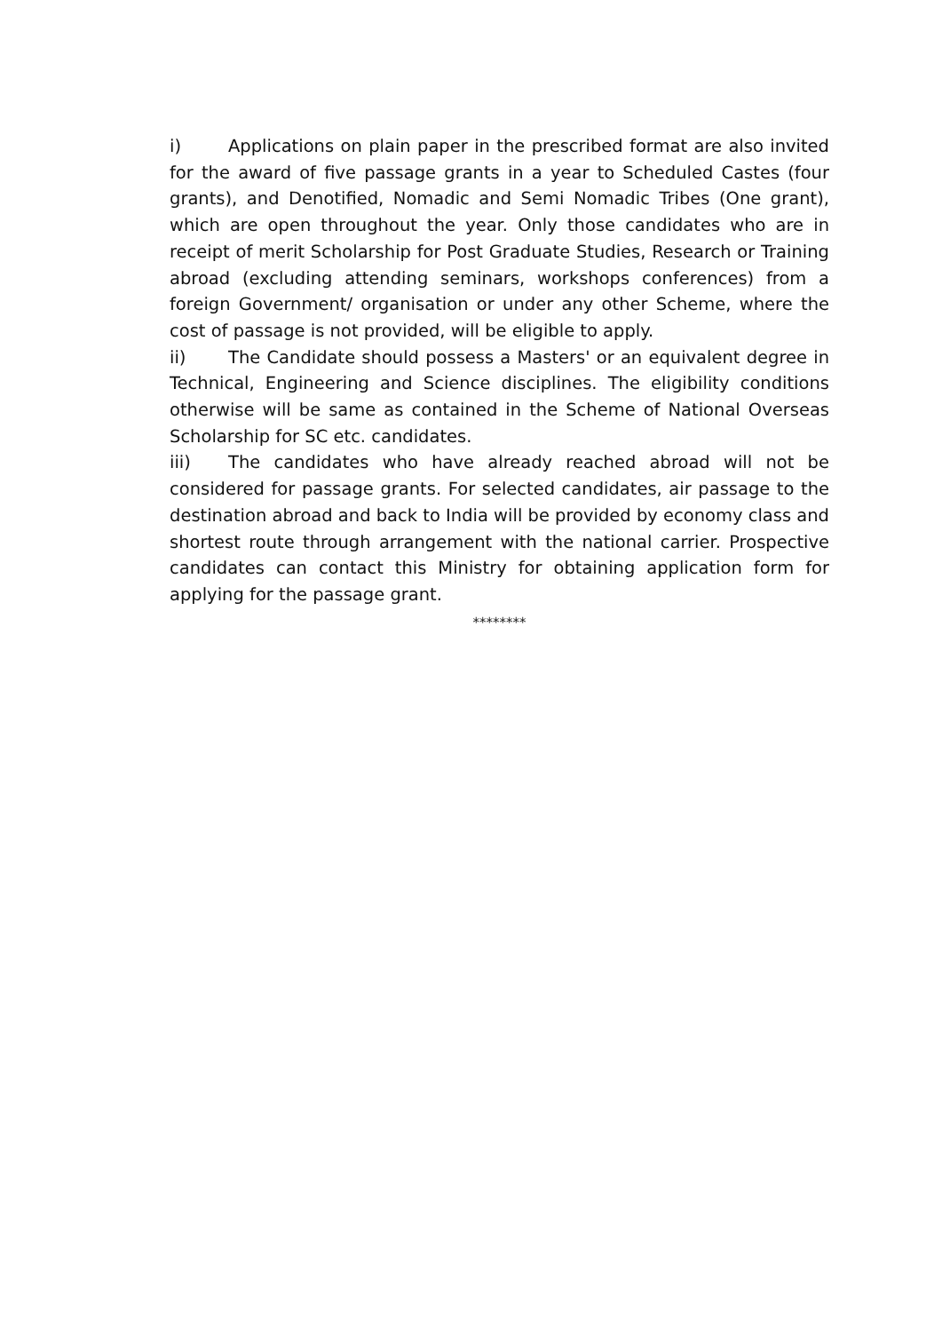i) Applications on plain paper in the prescribed format are also invited for the award of five passage grants in a year to Scheduled Castes (four grants), and Denotified, Nomadic and Semi Nomadic Tribes (One grant), which are open throughout the year. Only those candidates who are in receipt of merit Scholarship for Post Graduate Studies, Research or Training abroad (excluding attending seminars, workshops conferences) from a foreign Government/ organisation or under any other Scheme, where the cost of passage is not provided, will be eligible to apply.
ii) The Candidate should possess a Masters' or an equivalent degree in Technical, Engineering and Science disciplines. The eligibility conditions otherwise will be same as contained in the Scheme of National Overseas Scholarship for SC etc. candidates.
iii) The candidates who have already reached abroad will not be considered for passage grants. For selected candidates, air passage to the destination abroad and back to India will be provided by economy class and shortest route through arrangement with the national carrier. Prospective candidates can contact this Ministry for obtaining application form for applying for the passage grant.
********